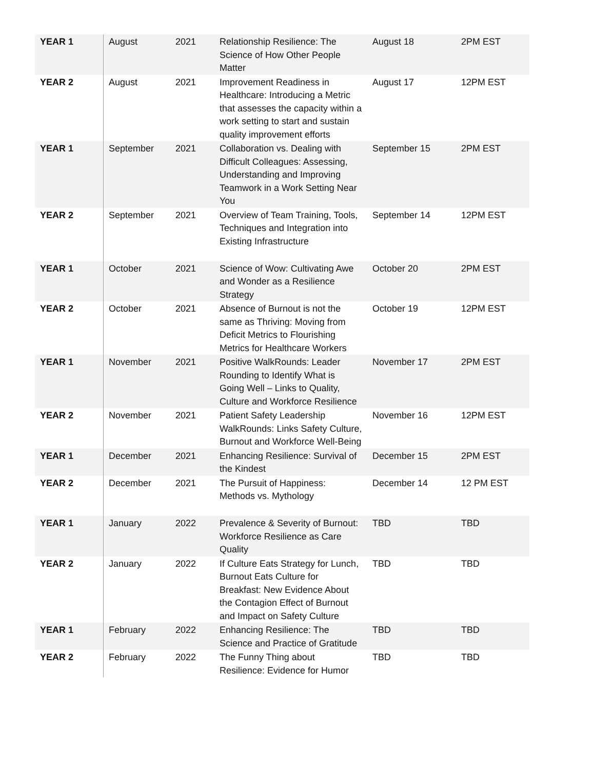| YEAR 1 | August | 2021 | Relationship Resilience: The Science of How Other People Matter | August 18 | 2PM EST |
| YEAR 2 | August | 2021 | Improvement Readiness in Healthcare: Introducing a Metric that assesses the capacity within a work setting to start and sustain quality improvement efforts | August 17 | 12PM EST |
| YEAR 1 | September | 2021 | Collaboration vs. Dealing with Difficult Colleagues: Assessing, Understanding and Improving Teamwork in a Work Setting Near You | September 15 | 2PM EST |
| YEAR 2 | September | 2021 | Overview of Team Training, Tools, Techniques and Integration into Existing Infrastructure | September 14 | 12PM EST |
| YEAR 1 | October | 2021 | Science of Wow: Cultivating Awe and Wonder as a Resilience Strategy | October 20 | 2PM EST |
| YEAR 2 | October | 2021 | Absence of Burnout is not the same as Thriving: Moving from Deficit Metrics to Flourishing Metrics for Healthcare Workers | October 19 | 12PM EST |
| YEAR 1 | November | 2021 | Positive WalkRounds: Leader Rounding to Identify What is Going Well – Links to Quality, Culture and Workforce Resilience | November 17 | 2PM EST |
| YEAR 2 | November | 2021 | Patient Safety Leadership WalkRounds: Links Safety Culture, Burnout and Workforce Well-Being | November 16 | 12PM EST |
| YEAR 1 | December | 2021 | Enhancing Resilience: Survival of the Kindest | December 15 | 2PM EST |
| YEAR 2 | December | 2021 | The Pursuit of Happiness: Methods vs. Mythology | December 14 | 12 PM EST |
| YEAR 1 | January | 2022 | Prevalence & Severity of Burnout: Workforce Resilience as Care Quality | TBD | TBD |
| YEAR 2 | January | 2022 | If Culture Eats Strategy for Lunch, Burnout Eats Culture for Breakfast: New Evidence About the Contagion Effect of Burnout and Impact on Safety Culture | TBD | TBD |
| YEAR 1 | February | 2022 | Enhancing Resilience: The Science and Practice of Gratitude | TBD | TBD |
| YEAR 2 | February | 2022 | The Funny Thing about Resilience: Evidence for Humor | TBD | TBD |